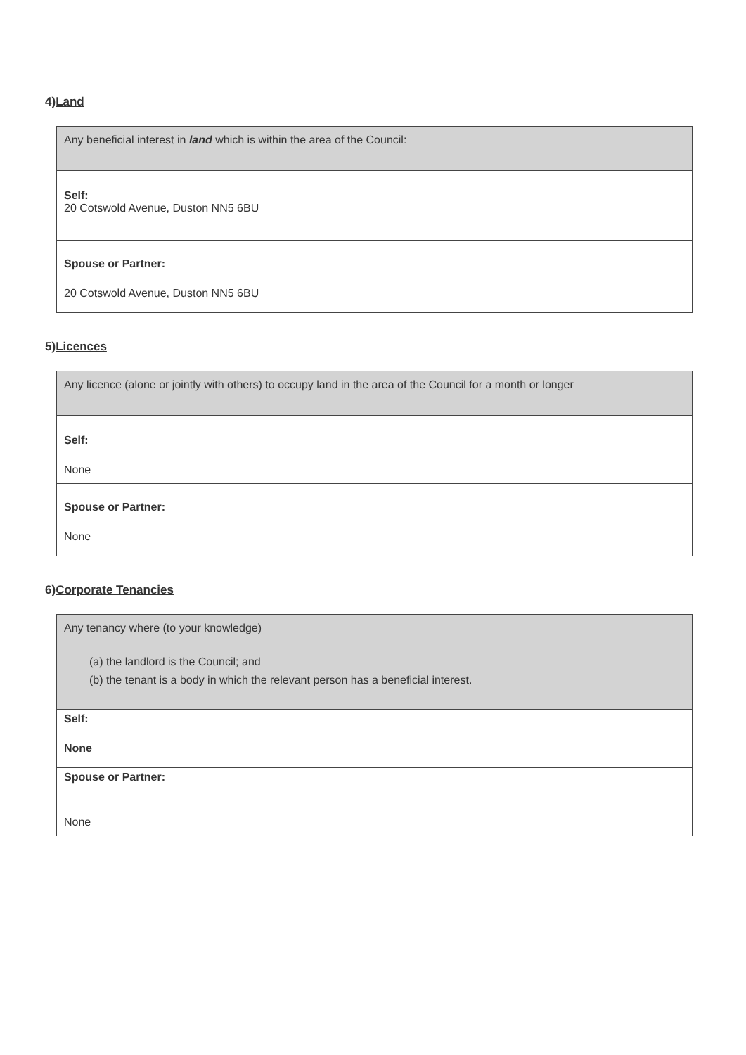4)Land
| Any beneficial interest in land which is within the area of the Council: |
| Self: 20 Cotswold Avenue, Duston NN5 6BU |
| Spouse or Partner: 20 Cotswold Avenue, Duston NN5 6BU |
5)Licences
| Any licence (alone or jointly with others) to occupy land in the area of the Council for a month or longer |
| Self: None |
| Spouse or Partner: None |
6)Corporate Tenancies
| Any tenancy where (to your knowledge) (a) the landlord is the Council; and (b) the tenant is a body in which the relevant person has a beneficial interest. |
| Self: None |
| Spouse or Partner: None |